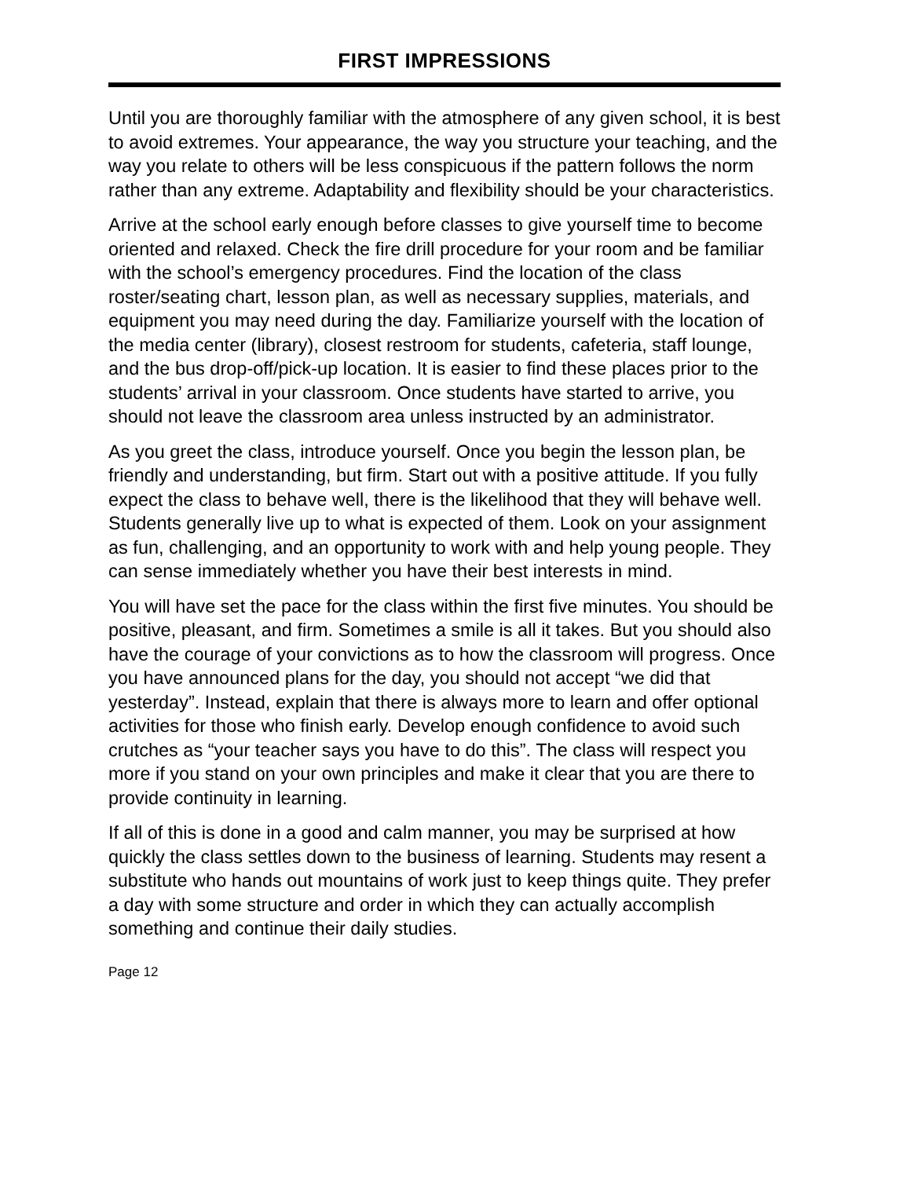FIRST IMPRESSIONS
Until you are thoroughly familiar with the atmosphere of any given school, it is best to avoid extremes. Your appearance, the way you structure your teaching, and the way you relate to others will be less conspicuous if the pattern follows the norm rather than any extreme. Adaptability and flexibility should be your characteristics.
Arrive at the school early enough before classes to give yourself time to become oriented and relaxed. Check the fire drill procedure for your room and be familiar with the school’s emergency procedures. Find the location of the class roster/seating chart, lesson plan, as well as necessary supplies, materials, and equipment you may need during the day. Familiarize yourself with the location of the media center (library), closest restroom for students, cafeteria, staff lounge, and the bus drop-off/pick-up location. It is easier to find these places prior to the students’ arrival in your classroom. Once students have started to arrive, you should not leave the classroom area unless instructed by an administrator.
As you greet the class, introduce yourself. Once you begin the lesson plan, be friendly and understanding, but firm. Start out with a positive attitude. If you fully expect the class to behave well, there is the likelihood that they will behave well. Students generally live up to what is expected of them. Look on your assignment as fun, challenging, and an opportunity to work with and help young people. They can sense immediately whether you have their best interests in mind.
You will have set the pace for the class within the first five minutes. You should be positive, pleasant, and firm. Sometimes a smile is all it takes. But you should also have the courage of your convictions as to how the classroom will progress. Once you have announced plans for the day, you should not accept “we did that yesterday”. Instead, explain that there is always more to learn and offer optional activities for those who finish early. Develop enough confidence to avoid such crutches as “your teacher says you have to do this”. The class will respect you more if you stand on your own principles and make it clear that you are there to provide continuity in learning.
If all of this is done in a good and calm manner, you may be surprised at how quickly the class settles down to the business of learning. Students may resent a substitute who hands out mountains of work just to keep things quite. They prefer a day with some structure and order in which they can actually accomplish something and continue their daily studies.
Page 12